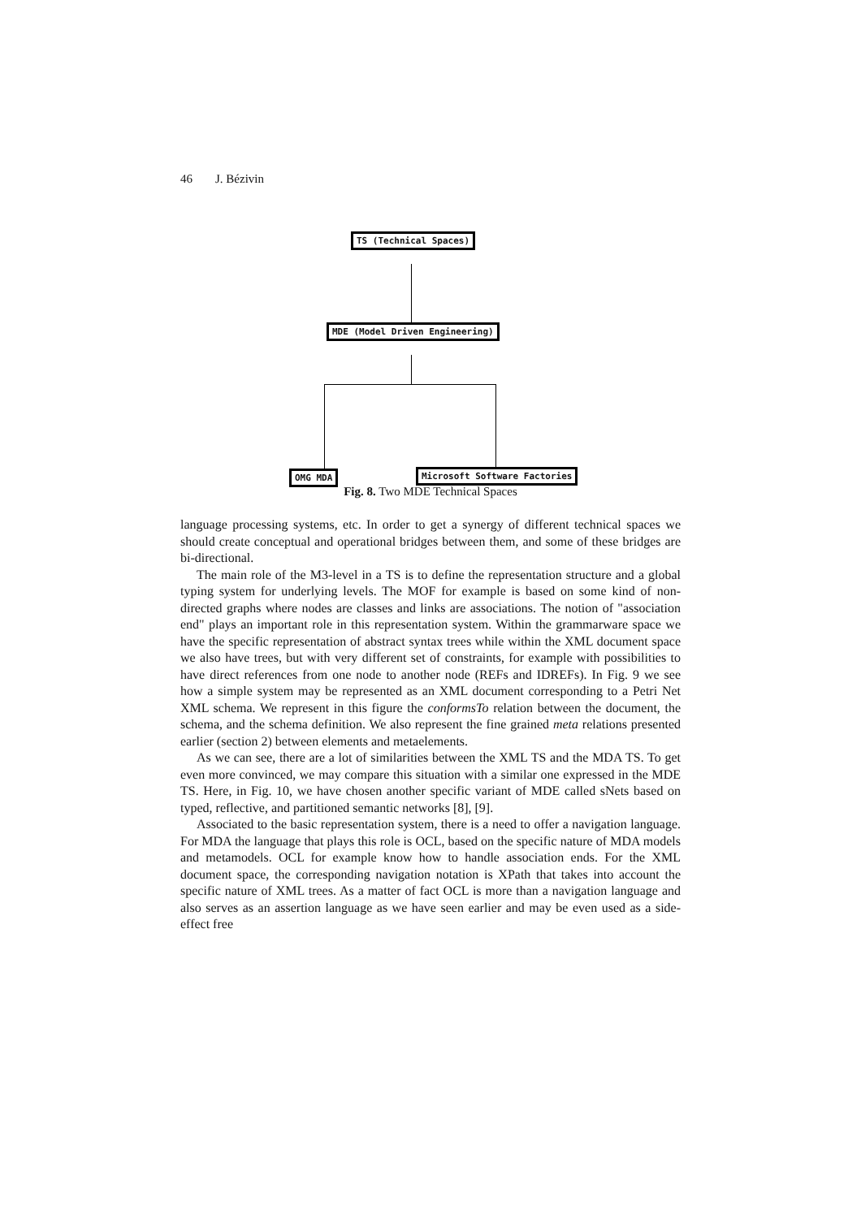46 J. Bézivin
TS (Technical Spaces)
MDE (Model Driven Engineering)
OMG MDA Microsoft Software Factories
Fig. 8. Two MDE Technical Spaces
language processing systems, etc. In order to get a synergy of different technical spaces we should create conceptual and operational bridges between them, and some of these bridges are bi-directional.
The main role of the M3-level in a TS is to define the representation structure and a global typing system for underlying levels. The MOF for example is based on some kind of non-directed graphs where nodes are classes and links are associations. The notion of "association end" plays an important role in this representation system. Within the grammarware space we have the specific representation of abstract syntax trees while within the XML document space we also have trees, but with very different set of constraints, for example with possibilities to have direct references from one node to another node (REFs and IDREFs). In Fig. 9 we see how a simple system may be represented as an XML document corresponding to a Petri Net XML schema. We represent in this figure the conformsTo relation between the document, the schema, and the schema definition. We also represent the fine grained meta relations presented earlier (section 2) between elements and metaelements.
As we can see, there are a lot of similarities between the XML TS and the MDA TS. To get even more convinced, we may compare this situation with a similar one expressed in the MDE TS. Here, in Fig. 10, we have chosen another specific variant of MDE called sNets based on typed, reflective, and partitioned semantic networks [8], [9].
Associated to the basic representation system, there is a need to offer a navigation language. For MDA the language that plays this role is OCL, based on the specific nature of MDA models and metamodels. OCL for example know how to handle association ends. For the XML document space, the corresponding navigation notation is XPath that takes into account the specific nature of XML trees. As a matter of fact OCL is more than a navigation language and also serves as an assertion language as we have seen earlier and may be even used as a side-effect free